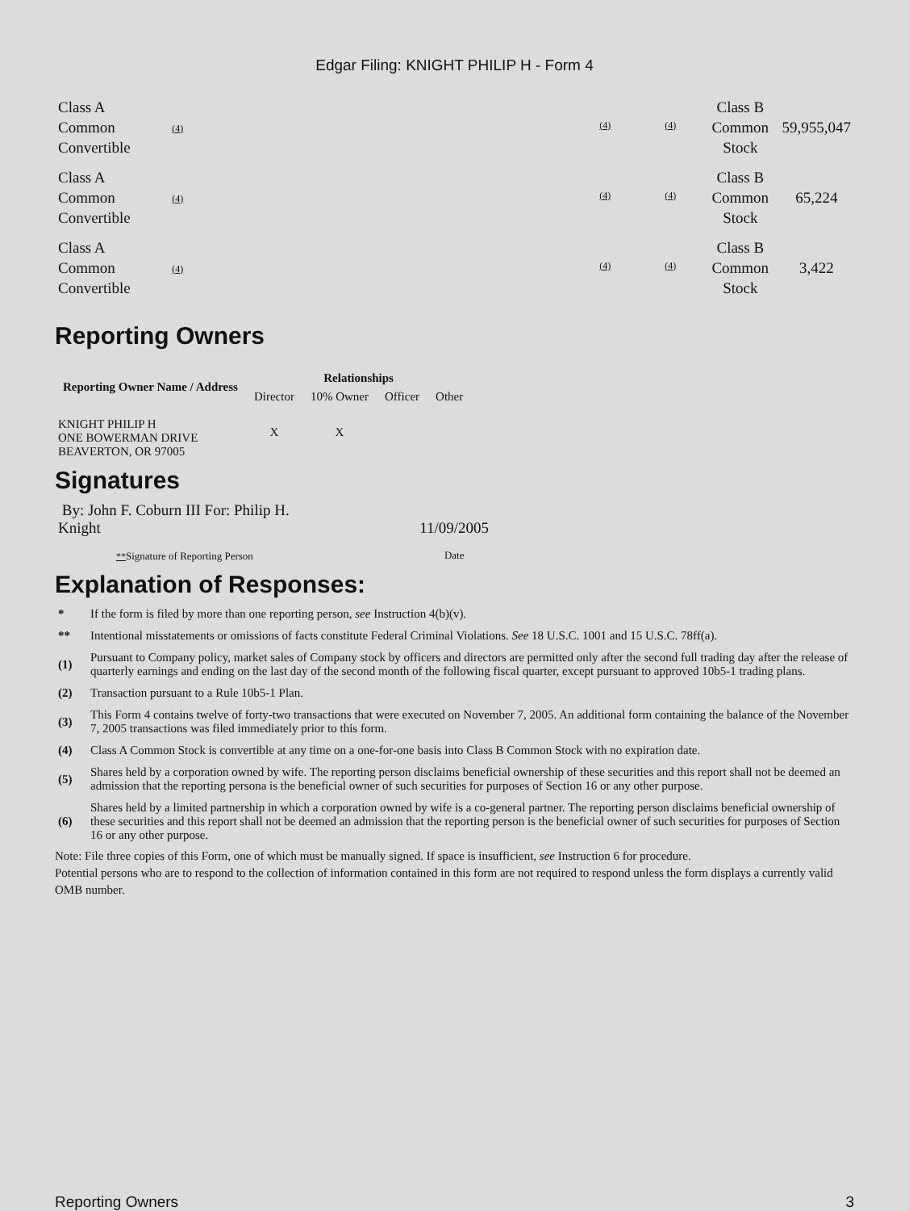Edgar Filing: KNIGHT PHILIP H - Form 4
| Class A Common Convertible | (4) | <sup>(4)</sup> | <sup>(4)</sup> | Class B Common Stock | 59,955,047 |
| Class A Common Convertible | (4) | <sup>(4)</sup> | <sup>(4)</sup> | Class B Common Stock | 65,224 |
| Class A Common Convertible | (4) | <sup>(4)</sup> | <sup>(4)</sup> | Class B Common Stock | 3,422 |
Reporting Owners
| Reporting Owner Name / Address | Relationships | | | |
| --- | --- | --- | --- | --- |
| | Director | 10% Owner | Officer | Other |
| KNIGHT PHILIP H ONE BOWERMAN DRIVE BEAVERTON, OR 97005 | X | X | | |
Signatures
| By: John F. Coburn III For: Philip H. Knight | 11/09/2005 |
| ** Signature of Reporting Person | Date |
Explanation of Responses:
| * | If the form is filed by more than one reporting person, see Instruction 4(b)(v). |
| ** | Intentional misstatements or omissions of facts constitute Federal Criminal Violations. See 18 U.S.C. 1001 and 15 U.S.C. 78ff(a). |
| (1) | Pursuant to Company policy, market sales of Company stock by officers and directors are permitted only after the second full trading day after the release of quarterly earnings and ending on the last day of the second month of the following fiscal quarter, except pursuant to approved 10b5-1 trading plans. |
| (2) | Transaction pursuant to a Rule 10b5-1 Plan. |
| (3) | This Form 4 contains twelve of forty-two transactions that were executed on November 7, 2005. An additional form containing the balance of the November 7, 2005 transactions was filed immediately prior to this form. |
| (4) | Class A Common Stock is convertible at any time on a one-for-one basis into Class B Common Stock with no expiration date. |
| (5) | Shares held by a corporation owned by wife. The reporting person disclaims beneficial ownership of these securities and this report shall not be deemed an admission that the reporting persona is the beneficial owner of such securities for purposes of Section 16 or any other purpose. |
| (6) | Shares held by a limited partnership in which a corporation owned by wife is a co-general partner. The reporting person disclaims beneficial ownership of these securities and this report shall not be deemed an admission that the reporting person is the beneficial owner of such securities for purposes of Section 16 or any other purpose. |
Note: File three copies of this Form, one of which must be manually signed. If space is insufficient, see Instruction 6 for procedure.
Potential persons who are to respond to the collection of information contained in this form are not required to respond unless the form displays a currently valid OMB number.
Reporting Owners 3